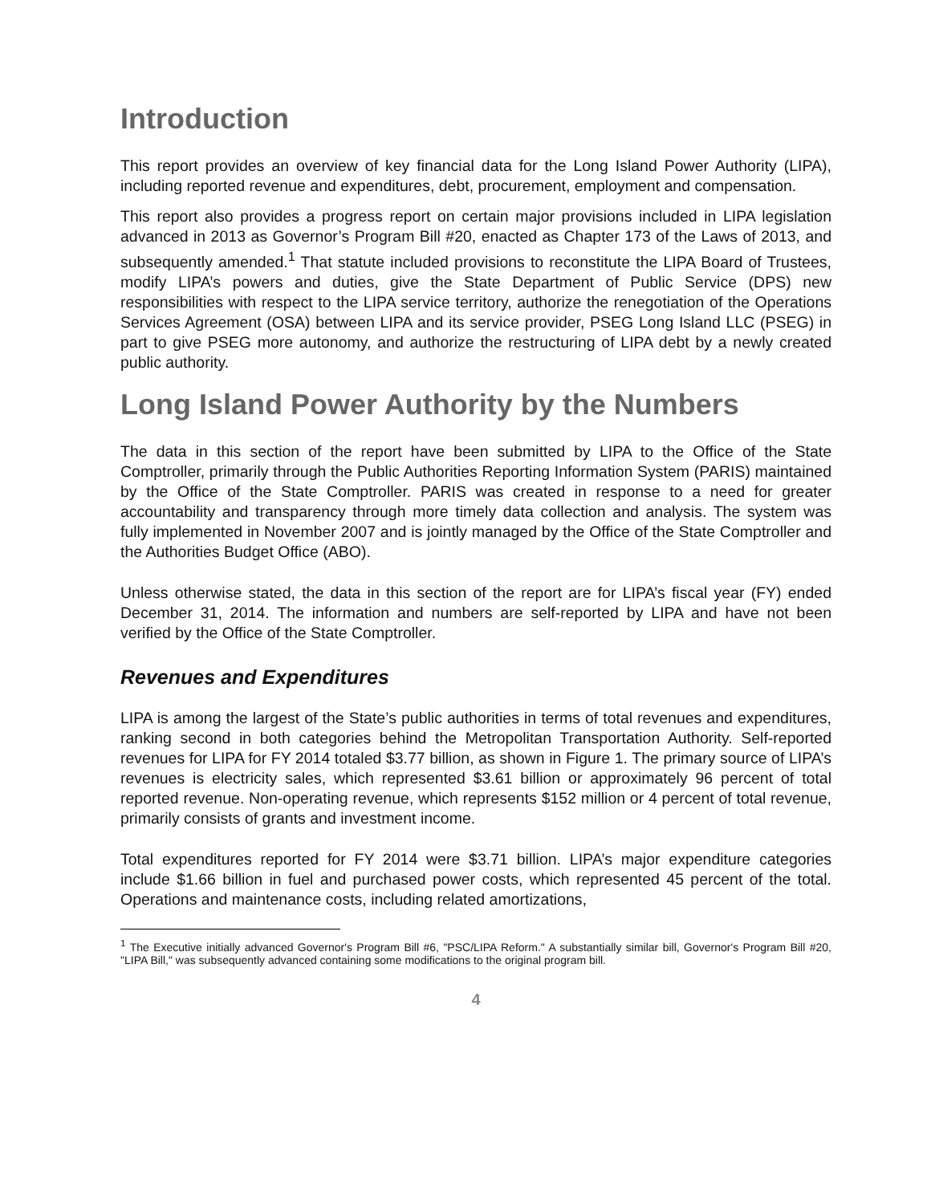Introduction
This report provides an overview of key financial data for the Long Island Power Authority (LIPA), including reported revenue and expenditures, debt, procurement, employment and compensation.
This report also provides a progress report on certain major provisions included in LIPA legislation advanced in 2013 as Governor’s Program Bill #20, enacted as Chapter 173 of the Laws of 2013, and subsequently amended.<sup>1</sup> That statute included provisions to reconstitute the LIPA Board of Trustees, modify LIPA’s powers and duties, give the State Department of Public Service (DPS) new responsibilities with respect to the LIPA service territory, authorize the renegotiation of the Operations Services Agreement (OSA) between LIPA and its service provider, PSEG Long Island LLC (PSEG) in part to give PSEG more autonomy, and authorize the restructuring of LIPA debt by a newly created public authority.
Long Island Power Authority by the Numbers
The data in this section of the report have been submitted by LIPA to the Office of the State Comptroller, primarily through the Public Authorities Reporting Information System (PARIS) maintained by the Office of the State Comptroller. PARIS was created in response to a need for greater accountability and transparency through more timely data collection and analysis. The system was fully implemented in November 2007 and is jointly managed by the Office of the State Comptroller and the Authorities Budget Office (ABO).
Unless otherwise stated, the data in this section of the report are for LIPA’s fiscal year (FY) ended December 31, 2014. The information and numbers are self-reported by LIPA and have not been verified by the Office of the State Comptroller.
Revenues and Expenditures
LIPA is among the largest of the State’s public authorities in terms of total revenues and expenditures, ranking second in both categories behind the Metropolitan Transportation Authority. Self-reported revenues for LIPA for FY 2014 totaled $3.77 billion, as shown in Figure 1. The primary source of LIPA’s revenues is electricity sales, which represented $3.61 billion or approximately 96 percent of total reported revenue. Non-operating revenue, which represents $152 million or 4 percent of total revenue, primarily consists of grants and investment income.
Total expenditures reported for FY 2014 were $3.71 billion. LIPA’s major expenditure categories include $1.66 billion in fuel and purchased power costs, which represented 45 percent of the total. Operations and maintenance costs, including related amortizations,
<sup>1</sup> The Executive initially advanced Governor's Program Bill #6, "PSC/LIPA Reform." A substantially similar bill, Governor's Program Bill #20, "LIPA Bill," was subsequently advanced containing some modifications to the original program bill.
4